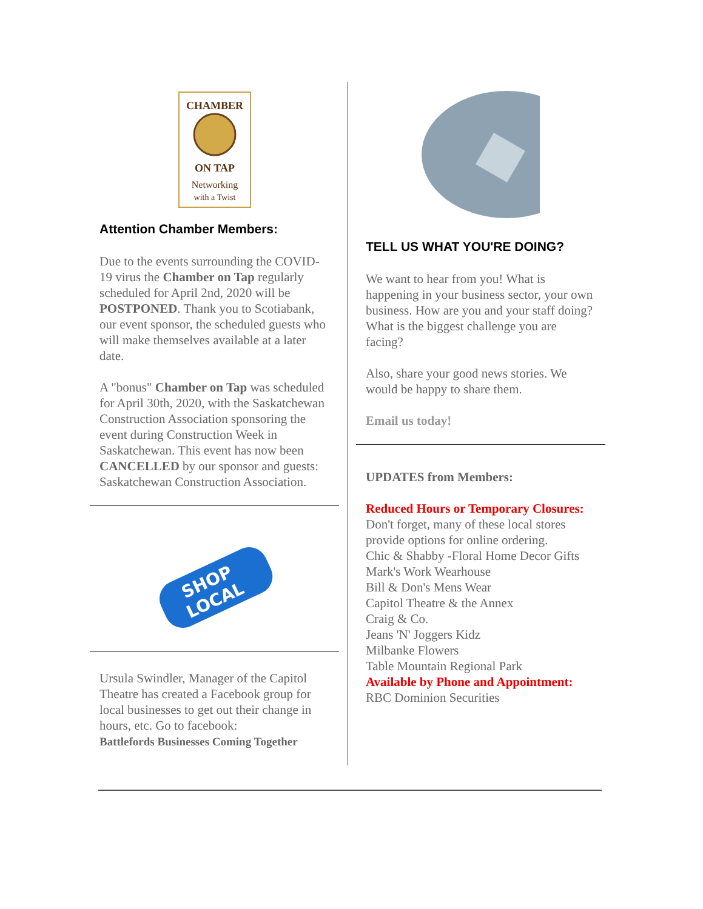CHAMBER
ON TAP
Networking
with a Twist
Attention Chamber Members:
Due to the events surrounding the COVID-19 virus the Chamber on Tap regularly scheduled for April 2nd, 2020 will be POSTPONED. Thank you to Scotiabank, our event sponsor, the scheduled guests who will make themselves available at a later date.
A "bonus" Chamber on Tap was scheduled for April 30th, 2020, with the Saskatchewan Construction Association sponsoring the event during Construction Week in Saskatchewan. This event has now been CANCELLED by our sponsor and guests: Saskatchewan Construction Association.
SHOP
LOCAL
Ursula Swindler, Manager of the Capitol Theatre has created a Facebook group for local businesses to get out their change in hours, etc. Go to facebook:
Battlefords Businesses Coming Together
TELL US WHAT YOU'RE DOING?
We want to hear from you! What is happening in your business sector, your own business. How are you and your staff doing? What is the biggest challenge you are facing?
Also, share your good news stories. We would be happy to share them.
Email us today!
UPDATES from Members:
Reduced Hours or Temporary Closures: Don't forget, many of these local stores provide options for online ordering.
Chic & Shabby -Floral Home Decor Gifts
Mark's Work Wearhouse
Bill & Don's Mens Wear
Capitol Theatre & the Annex
Craig & Co.
Jeans 'N' Joggers Kidz
Milbanke Flowers
Table Mountain Regional Park
Available by Phone and Appointment:
RBC Dominion Securities